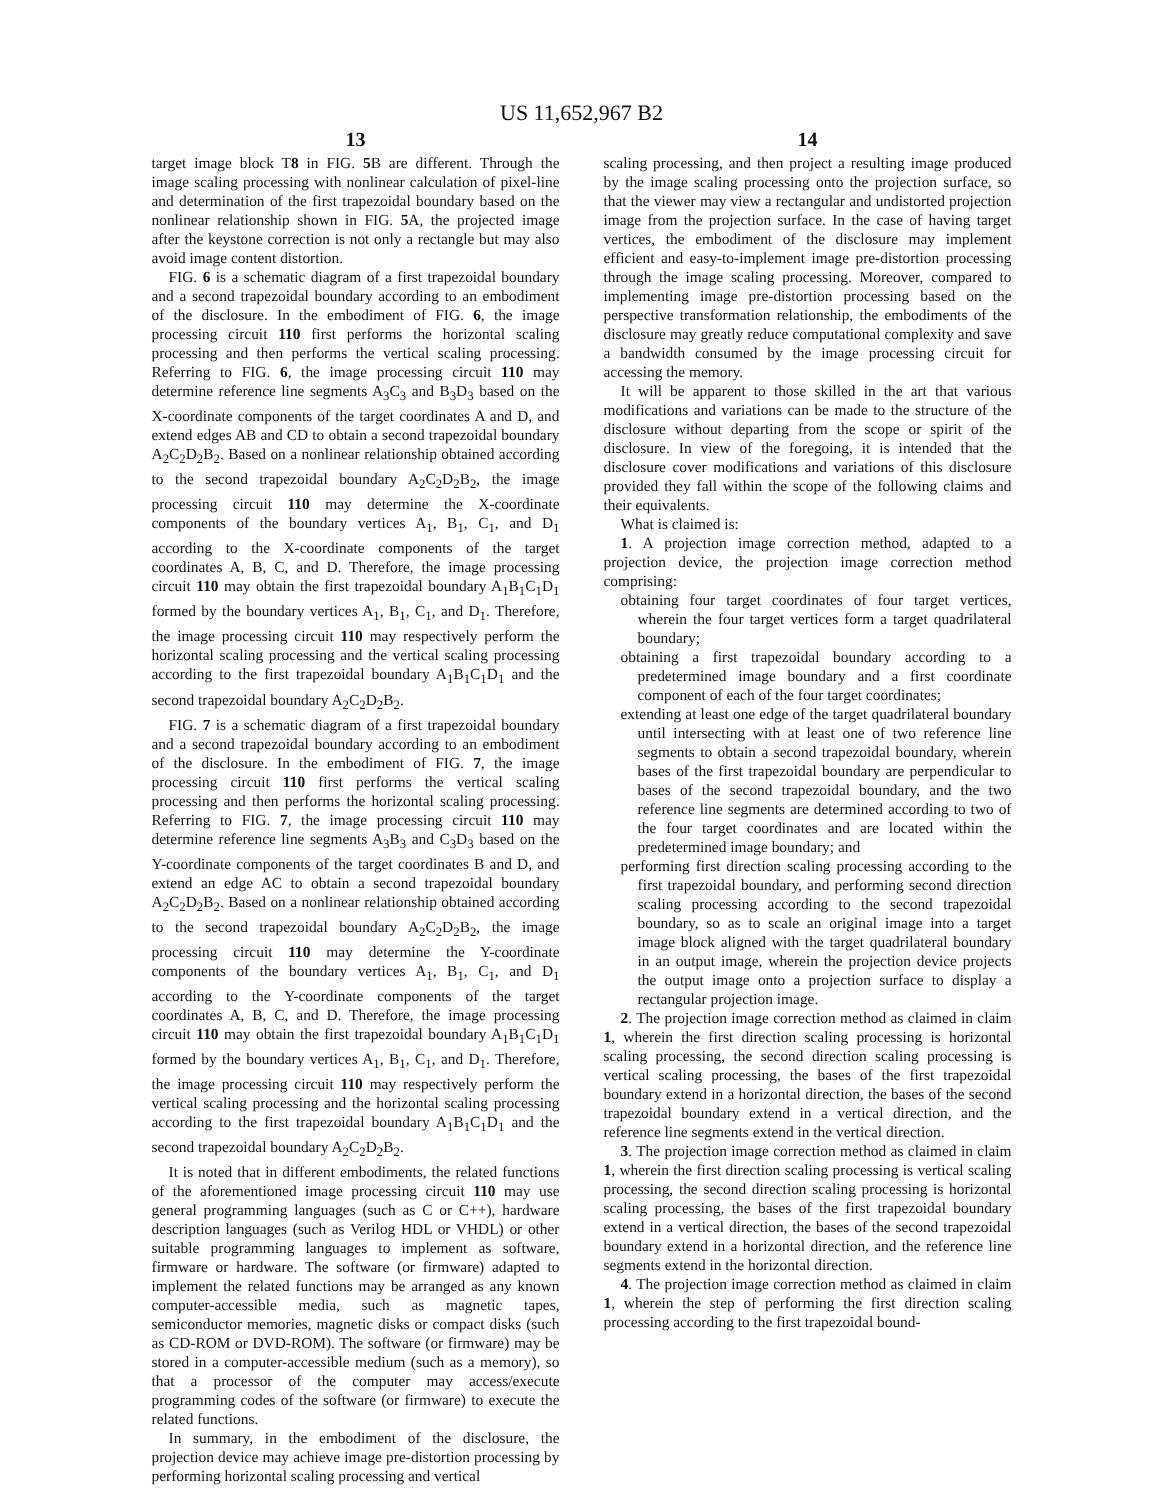US 11,652,967 B2
13
target image block T8 in FIG. 5 B are different. Through the image scaling processing with nonlinear calculation of pixel-line and determination of the first trapezoidal boundary based on the nonlinear relationship shown in FIG. 5 A, the projected image after the keystone correction is not only a rectangle but may also avoid image content distortion.
FIG. 6 is a schematic diagram of a first trapezoidal boundary and a second trapezoidal boundary according to an embodiment of the disclosure. In the embodiment of FIG. 6, the image processing circuit 110 first performs the horizontal scaling processing and then performs the vertical scaling processing. Referring to FIG. 6, the image processing circuit 110 may determine reference line segments A<sub>3</sub>C<sub>3</sub> and B<sub>3</sub>D<sub>3</sub> based on the X-coordinate components of the target coordinates A and D, and extend edges AB and CD to obtain a second trapezoidal boundary A<sub>2</sub>C<sub>2</sub>D<sub>2</sub>B<sub>2</sub>. Based on a nonlinear relationship obtained according to the second trapezoidal boundary A<sub>2</sub>C<sub>2</sub>D<sub>2</sub>B<sub>2</sub>, the image processing circuit 110 may determine the X-coordinate components of the boundary vertices A<sub>1</sub>, B<sub>1</sub>, C<sub>1</sub>, and D<sub>1</sub> according to the X-coordinate components of the target coordinates A, B, C, and D. Therefore, the image processing circuit 110 may obtain the first trapezoidal boundary A<sub>1</sub>B<sub>1</sub>C<sub>1</sub>D<sub>1</sub> formed by the boundary vertices A<sub>1</sub>, B<sub>1</sub>, C<sub>1</sub>, and D<sub>1</sub>. Therefore, the image processing circuit 110 may respectively perform the horizontal scaling processing and the vertical scaling processing according to the first trapezoidal boundary A<sub>1</sub>B<sub>1</sub>C<sub>1</sub>D<sub>1</sub> and the second trapezoidal boundary A<sub>2</sub>C<sub>2</sub>D<sub>2</sub>B<sub>2</sub>.
FIG. 7 is a schematic diagram of a first trapezoidal boundary and a second trapezoidal boundary according to an embodiment of the disclosure. In the embodiment of FIG. 7, the image processing circuit 110 first performs the vertical scaling processing and then performs the horizontal scaling processing. Referring to FIG. 7, the image processing circuit 110 may determine reference line segments A<sub>3</sub>B<sub>3</sub> and C<sub>3</sub>D<sub>3</sub> based on the Y-coordinate components of the target coordinates B and D, and extend an edge AC to obtain a second trapezoidal boundary A<sub>2</sub>C<sub>2</sub>D<sub>2</sub>B<sub>2</sub>. Based on a nonlinear relationship obtained according to the second trapezoidal boundary A<sub>2</sub>C<sub>2</sub>D<sub>2</sub>B<sub>2</sub>, the image processing circuit 110 may determine the Y-coordinate components of the boundary vertices A<sub>1</sub>, B<sub>1</sub>, C<sub>1</sub>, and D<sub>1</sub> according to the Y-coordinate components of the target coordinates A, B, C, and D. Therefore, the image processing circuit 110 may obtain the first trapezoidal boundary A<sub>1</sub>B<sub>1</sub>C<sub>1</sub>D<sub>1</sub> formed by the boundary vertices A<sub>1</sub>, B<sub>1</sub>, C<sub>1</sub>, and D<sub>1</sub>. Therefore, the image processing circuit 110 may respectively perform the vertical scaling processing and the horizontal scaling processing according to the first trapezoidal boundary A<sub>1</sub>B<sub>1</sub>C<sub>1</sub>D<sub>1</sub> and the second trapezoidal boundary A<sub>2</sub>C<sub>2</sub>D<sub>2</sub>B<sub>2</sub>.
It is noted that in different embodiments, the related functions of the aforementioned image processing circuit 110 may use general programming languages (such as C or C++), hardware description languages (such as Verilog HDL or VHDL) or other suitable programming languages to implement as software, firmware or hardware. The software (or firmware) adapted to implement the related functions may be arranged as any known computer-accessible media, such as magnetic tapes, semiconductor memories, magnetic disks or compact disks (such as CD-ROM or DVD-ROM). The software (or firmware) may be stored in a computer-accessible medium (such as a memory), so that a processor of the computer may access/execute programming codes of the software (or firmware) to execute the related functions.
In summary, in the embodiment of the disclosure, the projection device may achieve image pre-distortion processing by performing horizontal scaling processing and vertical
14
scaling processing, and then project a resulting image produced by the image scaling processing onto the projection surface, so that the viewer may view a rectangular and undistorted projection image from the projection surface. In the case of having target vertices, the embodiment of the disclosure may implement efficient and easy-to-implement image pre-distortion processing through the image scaling processing. Moreover, compared to implementing image pre-distortion processing based on the perspective transformation relationship, the embodiments of the disclosure may greatly reduce computational complexity and save a bandwidth consumed by the image processing circuit for accessing the memory.
It will be apparent to those skilled in the art that various modifications and variations can be made to the structure of the disclosure without departing from the scope or spirit of the disclosure. In view of the foregoing, it is intended that the disclosure cover modifications and variations of this disclosure provided they fall within the scope of the following claims and their equivalents.
What is claimed is:
1. A projection image correction method, adapted to a projection device, the projection image correction method comprising:
obtaining four target coordinates of four target vertices, wherein the four target vertices form a target quadrilateral boundary;
obtaining a first trapezoidal boundary according to a predetermined image boundary and a first coordinate component of each of the four target coordinates;
extending at least one edge of the target quadrilateral boundary until intersecting with at least one of two reference line segments to obtain a second trapezoidal boundary, wherein bases of the first trapezoidal boundary are perpendicular to bases of the second trapezoidal boundary, and the two reference line segments are determined according to two of the four target coordinates and are located within the predetermined image boundary; and
performing first direction scaling processing according to the first trapezoidal boundary, and performing second direction scaling processing according to the second trapezoidal boundary, so as to scale an original image into a target image block aligned with the target quadrilateral boundary in an output image, wherein the projection device projects the output image onto a projection surface to display a rectangular projection image.
2. The projection image correction method as claimed in claim 1, wherein the first direction scaling processing is horizontal scaling processing, the second direction scaling processing is vertical scaling processing, the bases of the first trapezoidal boundary extend in a horizontal direction, the bases of the second trapezoidal boundary extend in a vertical direction, and the reference line segments extend in the vertical direction.
3. The projection image correction method as claimed in claim 1, wherein the first direction scaling processing is vertical scaling processing, the second direction scaling processing is horizontal scaling processing, the bases of the first trapezoidal boundary extend in a vertical direction, the bases of the second trapezoidal boundary extend in a horizontal direction, and the reference line segments extend in the horizontal direction.
4. The projection image correction method as claimed in claim 1, wherein the step of performing the first direction scaling processing according to the first trapezoidal bound-